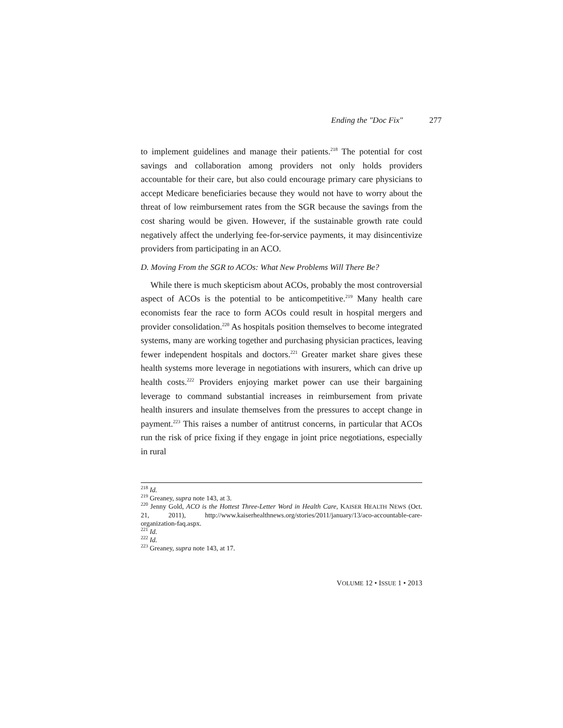Ending the "Doc Fix" 277
to implement guidelines and manage their patients.<sup>218</sup> The potential for cost savings and collaboration among providers not only holds providers accountable for their care, but also could encourage primary care physicians to accept Medicare beneficiaries because they would not have to worry about the threat of low reimbursement rates from the SGR because the savings from the cost sharing would be given. However, if the sustainable growth rate could negatively affect the underlying fee-for-service payments, it may disincentivize providers from participating in an ACO.
D. Moving From the SGR to ACOs: What New Problems Will There Be?
While there is much skepticism about ACOs, probably the most controversial aspect of ACOs is the potential to be anticompetitive.<sup>219</sup> Many health care economists fear the race to form ACOs could result in hospital mergers and provider consolidation.<sup>220</sup> As hospitals position themselves to become integrated systems, many are working together and purchasing physician practices, leaving fewer independent hospitals and doctors.<sup>221</sup> Greater market share gives these health systems more leverage in negotiations with insurers, which can drive up health costs.<sup>222</sup> Providers enjoying market power can use their bargaining leverage to command substantial increases in reimbursement from private health insurers and insulate themselves from the pressures to accept change in payment.<sup>223</sup> This raises a number of antitrust concerns, in particular that ACOs run the risk of price fixing if they engage in joint price negotiations, especially in rural
<sup>218</sup> Id.
<sup>219</sup> Greaney, supra note 143, at 3.
<sup>220</sup> Jenny Gold, ACO is the Hottest Three-Letter Word in Health Care, KAISER HEALTH NEWS (Oct. 21, 2011), http://www.kaiserhealthnews.org/stories/2011/january/13/aco-accountable-care-organization-faq.aspx.
<sup>221</sup> Id.
<sup>222</sup> Id.
<sup>223</sup> Greaney, supra note 143, at 17.
VOLUME 12 • ISSUE 1 • 2013